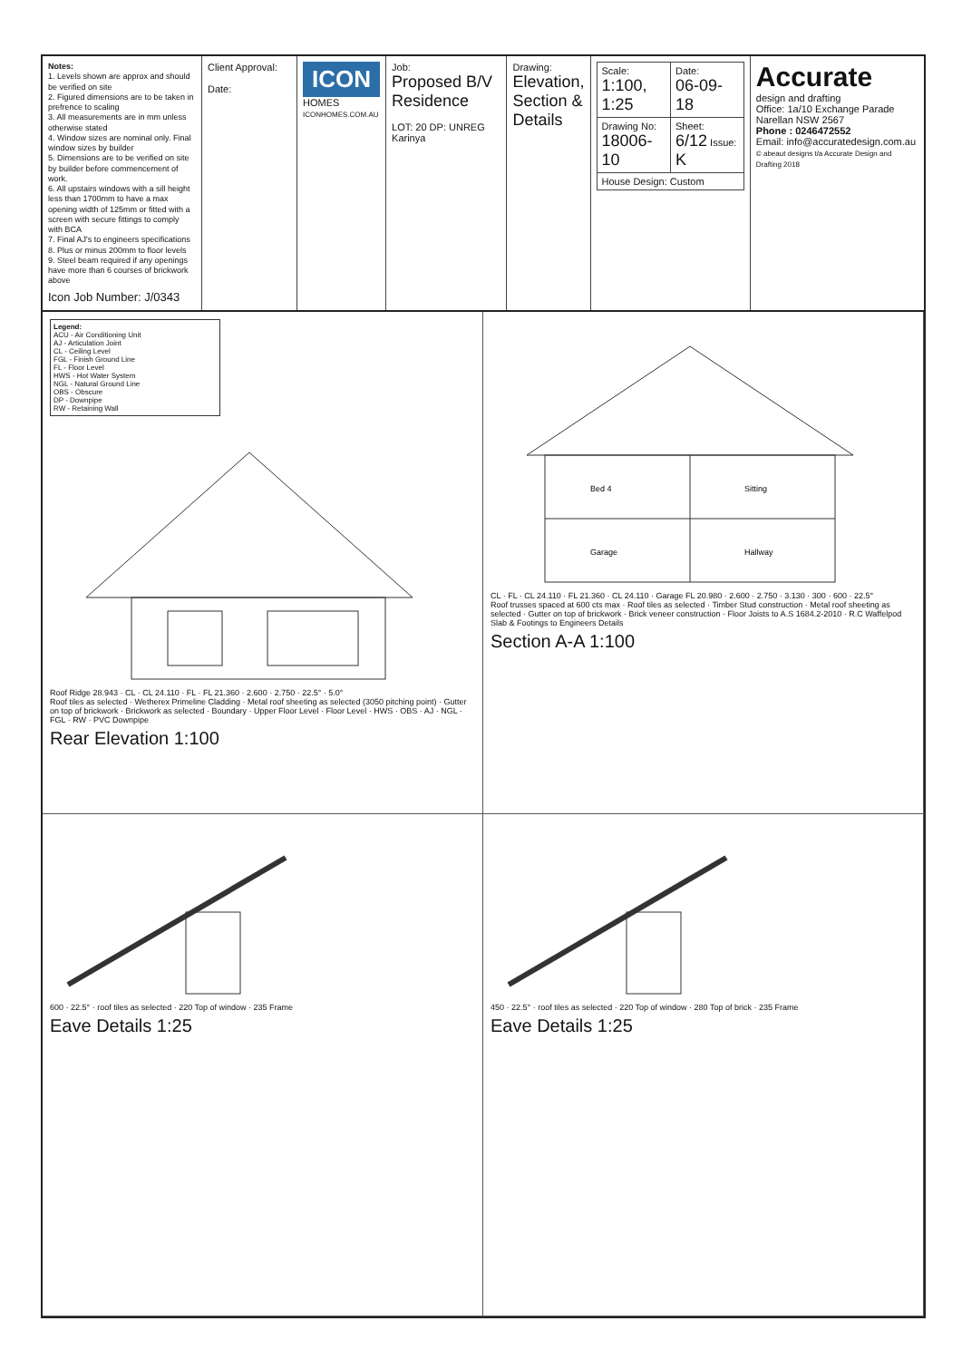Notes:
1. Levels shown are approx and should be verified on site
2. Figured dimensions are to be taken in prefrence to scaling
3. All measurements are in mm unless otherwise stated
4. Window sizes are nominal only. Final window sizes by builder
5. Dimensions are to be verified on site by builder before commencement of work.
6. All upstairs windows with a sill height less than 1700mm to have a max opening width of 125mm or fitted with a screen with secure fittings to comply with BCA
7. Final AJ's to engineers specifications
8. Plus or minus 200mm to floor levels
9. Steel beam required if any openings have more than 6 courses of brickwork above
Icon Job Number: J/0343
Client Approval:
Date:
ICON
HOMES
ICONHOMES.COM.AU
Job:
Proposed B/V Residence
LOT: 20 DP: UNREG
Karinya
Drawing:
Elevation, Section & Details
| Scale: 1:100, 1:25 | Date: 06-09-18 |
| Drawing No: 18006-10 | Sheet: 6/12 Issue: K |
| House Design: Custom | |
Accurate
design and drafting
Office: 1a/10 Exchange Parade Narellan NSW 2567
Phone : 0246472552
Email: info@accuratedesign.com.au
© abeaut designs t/a Accurate Design and Drafting 2018
Legend:
ACU - Air Conditioning Unit
AJ - Articulation Joint
CL - Ceiling Level
FGL - Finish Ground Line
FL - Floor Level
HWS - Hot Water System
NGL - Natural Ground Line
OBS - Obscure
DP - Downpipe
RW - Retaining Wall
Roof Ridge 28.943 · CL · CL 24.110 · FL · FL 21.360 · 2.600 · 2.750 · 22.5° · 5.0°
Roof tiles as selected · Wetherex Primeline Cladding · Metal roof sheeting as selected (3050 pitching point) · Gutter on top of brickwork · Brickwork as selected · Boundary · Upper Floor Level · Floor Level · HWS · OBS · AJ · NGL · FGL · RW · PVC Downpipe
Rear Elevation 1:100
Bed 4
Sitting
Garage
Hallway
CL · FL · CL 24.110 · FL 21.360 · CL 24.110 · Garage FL 20.980 · 2.600 · 2.750 · 3.130 · 300 · 600 · 22.5°
Roof trusses spaced at 600 cts max · Roof tiles as selected · Timber Stud construction · Metal roof sheeting as selected · Gutter on top of brickwork · Brick veneer construction · Floor Joists to A.S 1684.2-2010 · R.C Waffelpod Slab & Footings to Engineers Details
Section A-A 1:100
600 · 22.5° · roof tiles as selected · 220 Top of window · 235 Frame
Eave Details 1:25
450 · 22.5° · roof tiles as selected · 220 Top of window · 280 Top of brick · 235 Frame
Eave Details 1:25